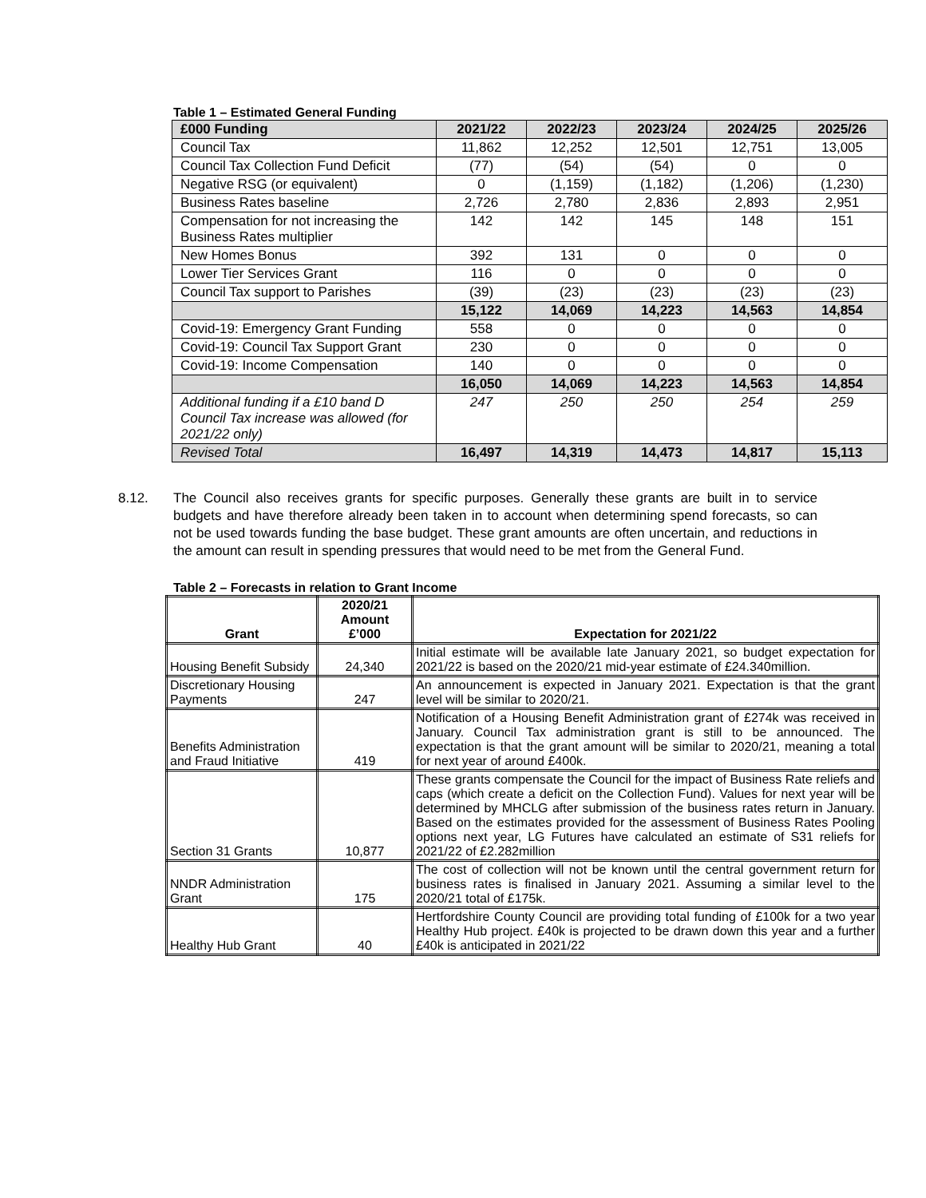Table 1 – Estimated General Funding
| £000 Funding | 2021/22 | 2022/23 | 2023/24 | 2024/25 | 2025/26 |
| --- | --- | --- | --- | --- | --- |
| Council Tax | 11,862 | 12,252 | 12,501 | 12,751 | 13,005 |
| Council Tax Collection Fund Deficit | (77) | (54) | (54) | 0 | 0 |
| Negative RSG (or equivalent) | 0 | (1,159) | (1,182) | (1,206) | (1,230) |
| Business Rates baseline | 2,726 | 2,780 | 2,836 | 2,893 | 2,951 |
| Compensation for not increasing the Business Rates multiplier | 142 | 142 | 145 | 148 | 151 |
| New Homes Bonus | 392 | 131 | 0 | 0 | 0 |
| Lower Tier Services Grant | 116 | 0 | 0 | 0 | 0 |
| Council Tax support to Parishes | (39) | (23) | (23) | (23) | (23) |
| | 15,122 | 14,069 | 14,223 | 14,563 | 14,854 |
| Covid-19: Emergency Grant Funding | 558 | 0 | 0 | 0 | 0 |
| Covid-19: Council Tax Support Grant | 230 | 0 | 0 | 0 | 0 |
| Covid-19: Income Compensation | 140 | 0 | 0 | 0 | 0 |
| | 16,050 | 14,069 | 14,223 | 14,563 | 14,854 |
| Additional funding if a £10 band D Council Tax increase was allowed (for 2021/22 only) | 247 | 250 | 250 | 254 | 259 |
| Revised Total | 16,497 | 14,319 | 14,473 | 14,817 | 15,113 |
8.12. The Council also receives grants for specific purposes. Generally these grants are built in to service budgets and have therefore already been taken in to account when determining spend forecasts, so can not be used towards funding the base budget. These grant amounts are often uncertain, and reductions in the amount can result in spending pressures that would need to be met from the General Fund.
Table 2 – Forecasts in relation to Grant Income
| Grant | 2020/21 Amount £’000 | Expectation for 2021/22 |
| --- | --- | --- |
| Housing Benefit Subsidy | 24,340 | Initial estimate will be available late January 2021, so budget expectation for 2021/22 is based on the 2020/21 mid-year estimate of £24.340million. |
| Discretionary Housing Payments | 247 | An announcement is expected in January 2021. Expectation is that the grant level will be similar to 2020/21. |
| Benefits Administration and Fraud Initiative | 419 | Notification of a Housing Benefit Administration grant of £274k was received in January. Council Tax administration grant is still to be announced. The expectation is that the grant amount will be similar to 2020/21, meaning a total for next year of around £400k. |
| Section 31 Grants | 10,877 | These grants compensate the Council for the impact of Business Rate reliefs and caps (which create a deficit on the Collection Fund). Values for next year will be determined by MHCLG after submission of the business rates return in January. Based on the estimates provided for the assessment of Business Rates Pooling options next year, LG Futures have calculated an estimate of S31 reliefs for 2021/22 of £2.282million |
| NNDR Administration Grant | 175 | The cost of collection will not be known until the central government return for business rates is finalised in January 2021. Assuming a similar level to the 2020/21 total of £175k. |
| Healthy Hub Grant | 40 | Hertfordshire County Council are providing total funding of £100k for a two year Healthy Hub project. £40k is projected to be drawn down this year and a further £40k is anticipated in 2021/22 |